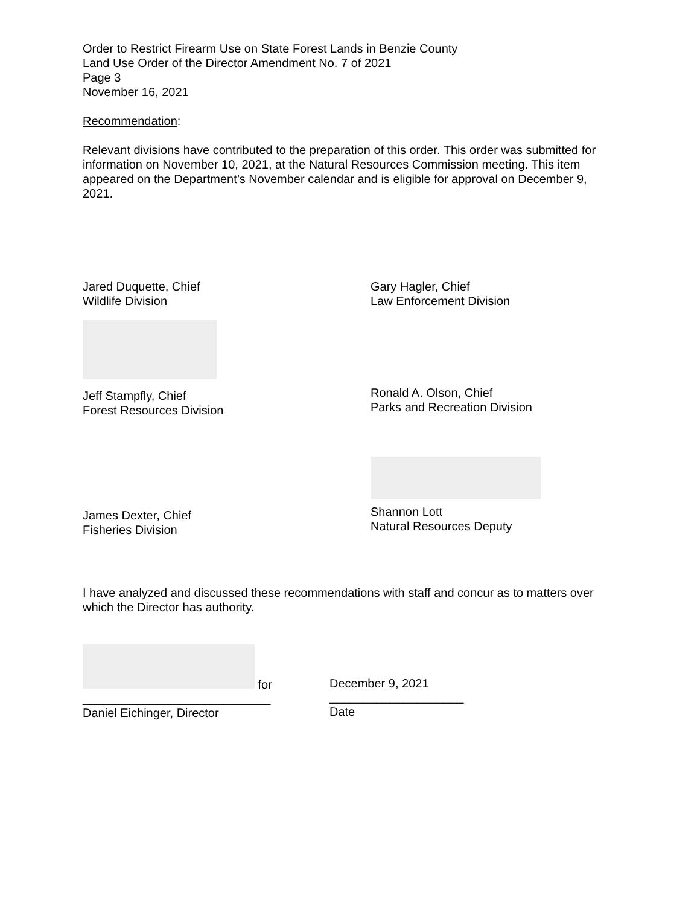Order to Restrict Firearm Use on State Forest Lands in Benzie County
Land Use Order of the Director Amendment No. 7 of 2021
Page 3
November 16, 2021
Recommendation:
Relevant divisions have contributed to the preparation of this order. This order was submitted for information on November 10, 2021, at the Natural Resources Commission meeting. This item appeared on the Department’s November calendar and is eligible for approval on December 9, 2021.
Jared Duquette, Chief
Wildlife Division
Jeff Stampfly, Chief
Forest Resources Division
James Dexter, Chief
Fisheries Division
Gary Hagler, Chief
Law Enforcement Division
Ronald A. Olson, Chief
Parks and Recreation Division
Shannon Lott
Natural Resources Deputy
I have analyzed and discussed these recommendations with staff and concur as to matters over which the Director has authority.
for
____________________________
Daniel Eichinger, Director
December 9, 2021
____________________
Date